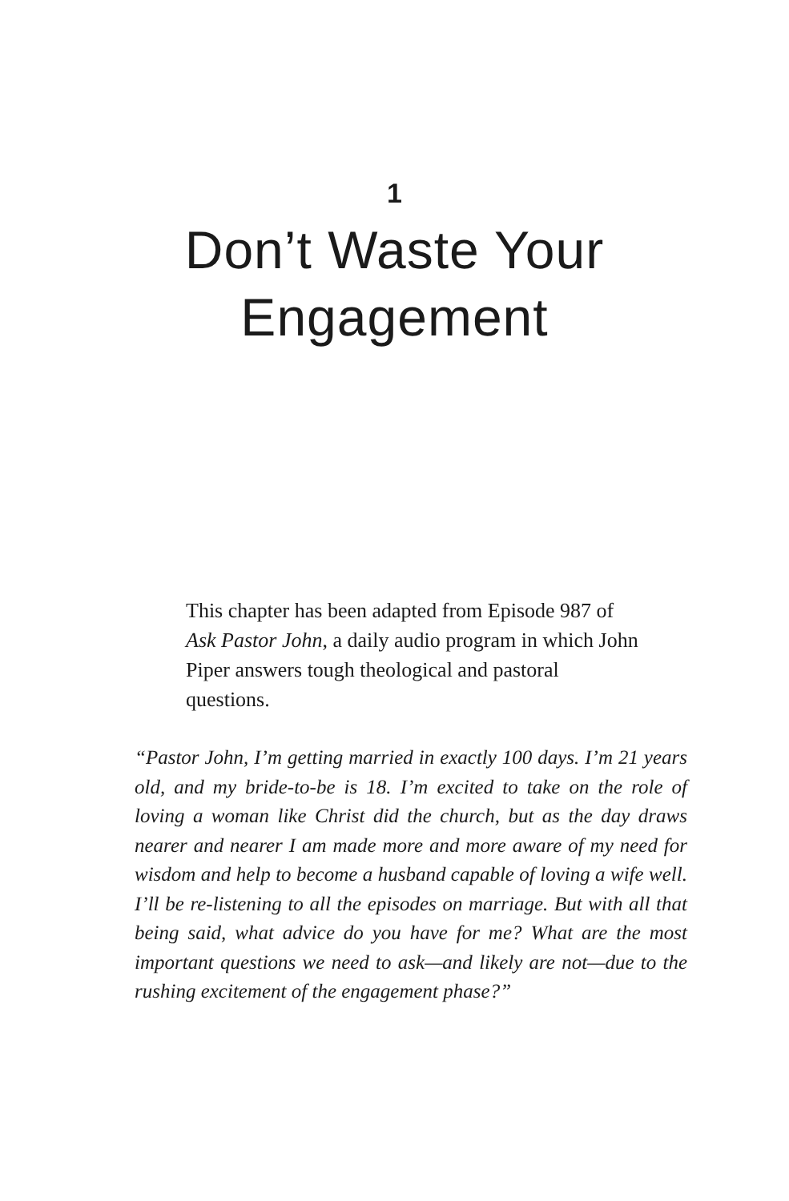1
Don’t Waste Your
Engagement
This chapter has been adapted from Episode 987 of Ask Pastor John, a daily audio program in which John Piper answers tough theological and pastoral questions.
“Pastor John, I’m getting married in exactly 100 days. I’m 21 years old, and my bride-to-be is 18. I’m excited to take on the role of loving a woman like Christ did the church, but as the day draws nearer and nearer I am made more and more aware of my need for wisdom and help to become a husband capable of loving a wife well. I’ll be re-listening to all the episodes on marriage. But with all that being said, what advice do you have for me? What are the most important questions we need to ask—and likely are not—due to the rushing excitement of the engagement phase?”